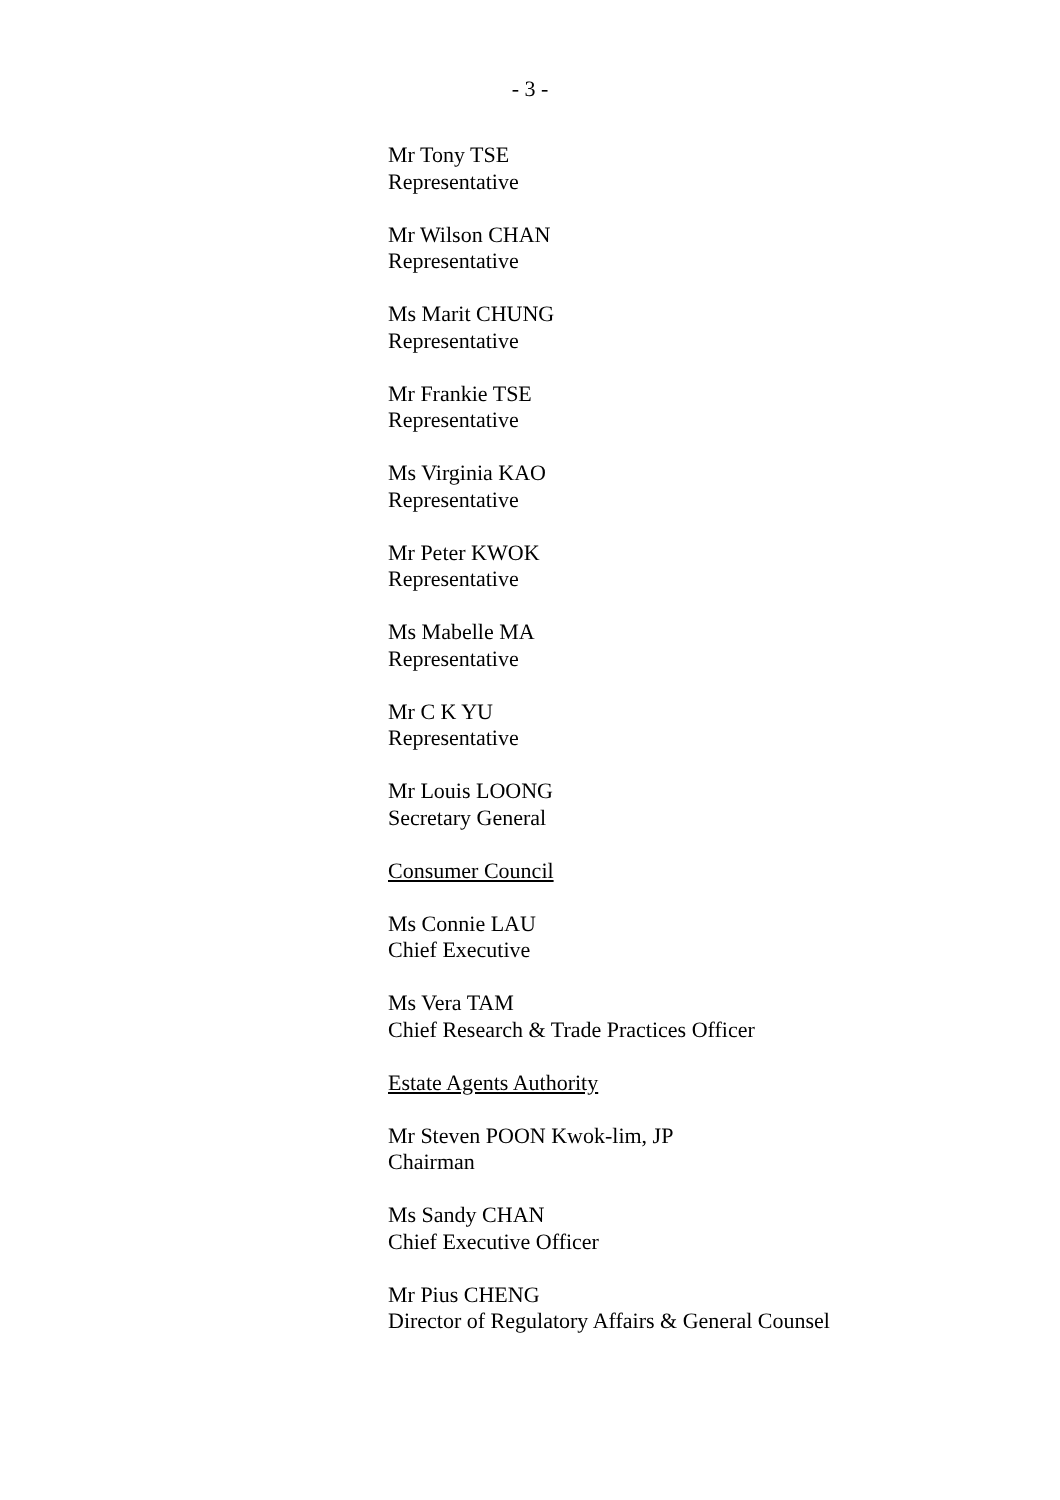- 3 -
Mr Tony TSE
Representative
Mr Wilson CHAN
Representative
Ms Marit CHUNG
Representative
Mr Frankie TSE
Representative
Ms Virginia KAO
Representative
Mr Peter KWOK
Representative
Ms Mabelle MA
Representative
Mr C K YU
Representative
Mr Louis LOONG
Secretary General
Consumer Council
Ms Connie LAU
Chief Executive
Ms Vera TAM
Chief Research & Trade Practices Officer
Estate Agents Authority
Mr Steven POON Kwok-lim, JP
Chairman
Ms Sandy CHAN
Chief Executive Officer
Mr Pius CHENG
Director of Regulatory Affairs & General Counsel